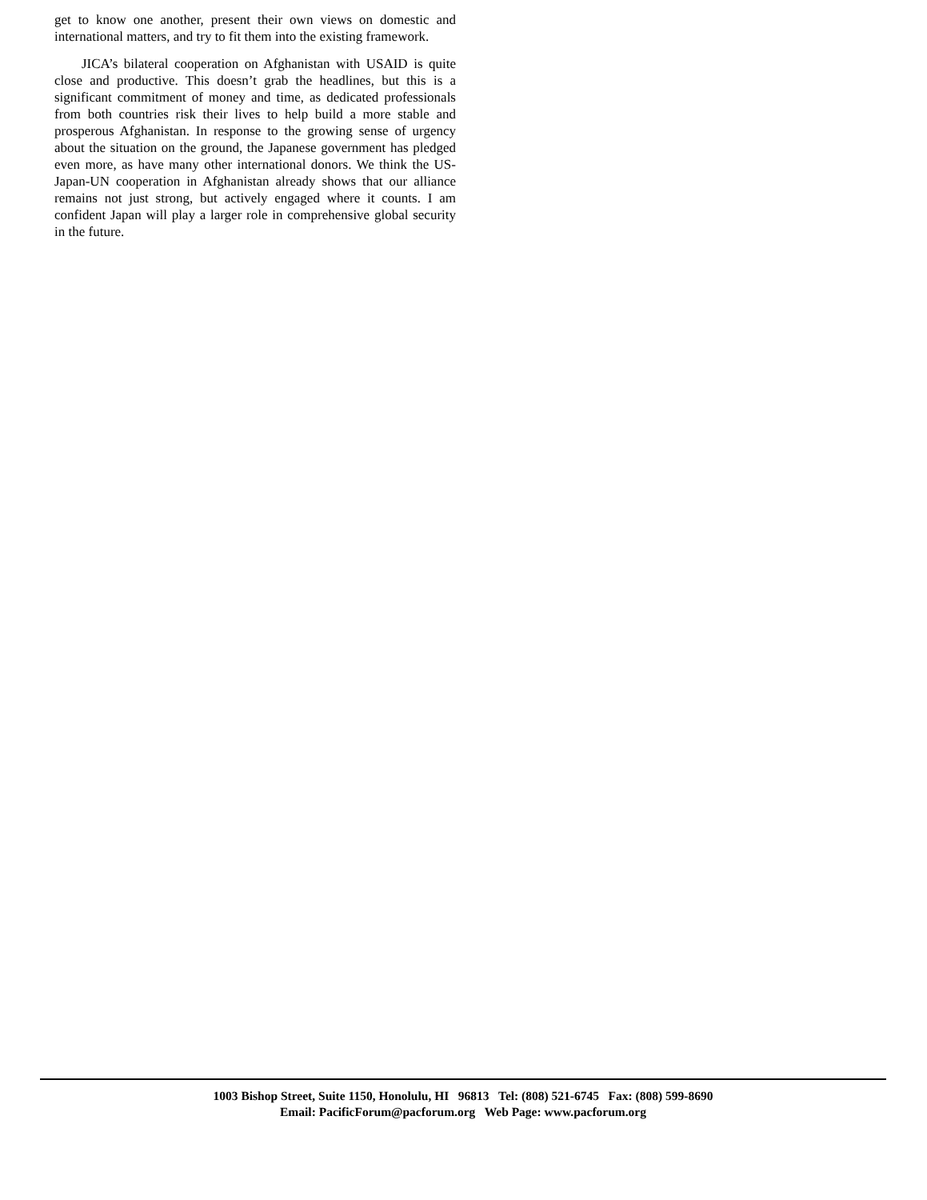get to know one another, present their own views on domestic and international matters, and try to fit them into the existing framework.
JICA’s bilateral cooperation on Afghanistan with USAID is quite close and productive. This doesn’t grab the headlines, but this is a significant commitment of money and time, as dedicated professionals from both countries risk their lives to help build a more stable and prosperous Afghanistan. In response to the growing sense of urgency about the situation on the ground, the Japanese government has pledged even more, as have many other international donors. We think the US-Japan-UN cooperation in Afghanistan already shows that our alliance remains not just strong, but actively engaged where it counts. I am confident Japan will play a larger role in comprehensive global security in the future.
1003 Bishop Street, Suite 1150, Honolulu, HI 96813 Tel: (808) 521-6745 Fax: (808) 599-8690
Email: PacificForum@pacforum.org Web Page: www.pacforum.org